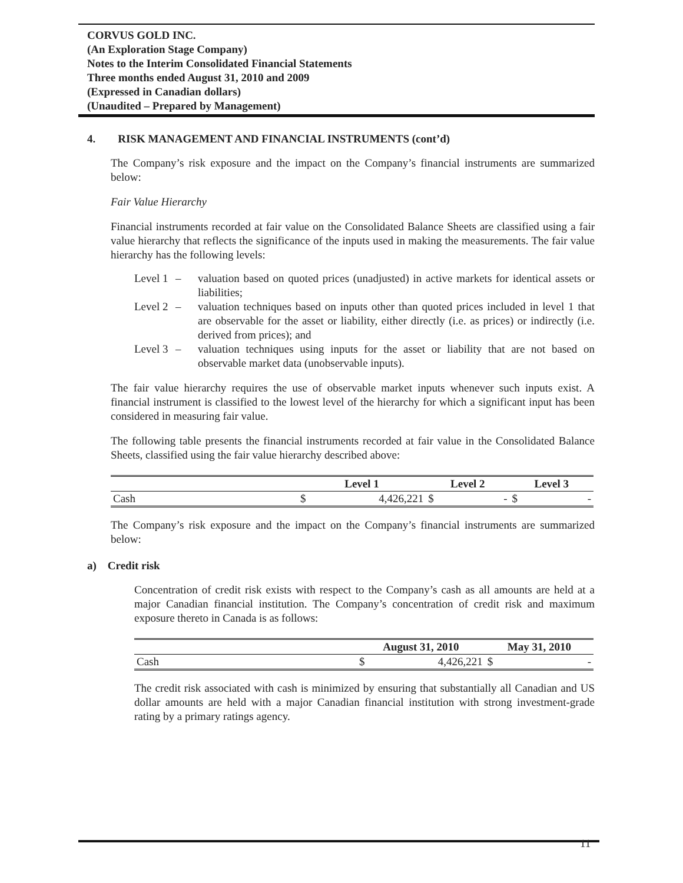CORVUS GOLD INC.
(An Exploration Stage Company)
Notes to the Interim Consolidated Financial Statements
Three months ended August 31, 2010 and 2009
(Expressed in Canadian dollars)
(Unaudited – Prepared by Management)
4. RISK MANAGEMENT AND FINANCIAL INSTRUMENTS (cont’d)
The Company’s risk exposure and the impact on the Company’s financial instruments are summarized below:
Fair Value Hierarchy
Financial instruments recorded at fair value on the Consolidated Balance Sheets are classified using a fair value hierarchy that reflects the significance of the inputs used in making the measurements. The fair value hierarchy has the following levels:
Level 1 – valuation based on quoted prices (unadjusted) in active markets for identical assets or liabilities;
Level 2 – valuation techniques based on inputs other than quoted prices included in level 1 that are observable for the asset or liability, either directly (i.e. as prices) or indirectly (i.e. derived from prices); and
Level 3 – valuation techniques using inputs for the asset or liability that are not based on observable market data (unobservable inputs).
The fair value hierarchy requires the use of observable market inputs whenever such inputs exist. A financial instrument is classified to the lowest level of the hierarchy for which a significant input has been considered in measuring fair value.
The following table presents the financial instruments recorded at fair value in the Consolidated Balance Sheets, classified using the fair value hierarchy described above:
| | Level 1 | | Level 2 | | Level 3 | |
| --- | --- | --- | --- | --- | --- | --- |
| Cash | $ | 4,426,221 | $ | - | $ | - |
The Company’s risk exposure and the impact on the Company’s financial instruments are summarized below:
a) Credit risk
Concentration of credit risk exists with respect to the Company’s cash as all amounts are held at a major Canadian financial institution. The Company’s concentration of credit risk and maximum exposure thereto in Canada is as follows:
| | August 31, 2010 | | May 31, 2010 | |
| --- | --- | --- | --- | --- |
| Cash | $ | 4,426,221 | $ | - |
The credit risk associated with cash is minimized by ensuring that substantially all Canadian and US dollar amounts are held with a major Canadian financial institution with strong investment-grade rating by a primary ratings agency.
11